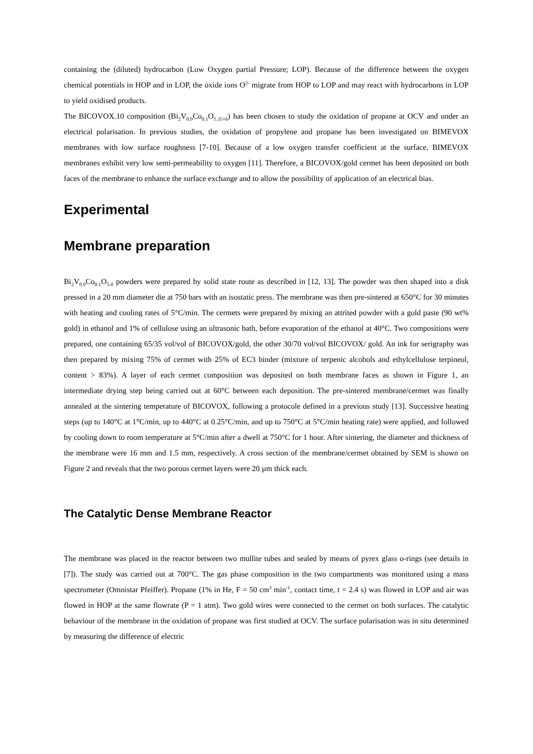containing the (diluted) hydrocarbon (Low Oxygen partial Pressure; LOP). Because of the difference between the oxygen chemical potentials in HOP and in LOP, the oxide ions O<sup>2-</sup> migrate from HOP to LOP and may react with hydrocarbons in LOP to yield oxidised products.
The BICOVOX.10 composition (Bi<sub>2</sub>V<sub>0.9</sub>Co<sub>0.1</sub>O<sub>5.35+δ</sub>) has been chosen to study the oxidation of propane at OCV and under an electrical polarisation. In previous studies, the oxidation of propylene and propane has been investigated on BIMEVOX membranes with low surface roughness [7-10]. Because of a low oxygen transfer coefficient at the surface, BIMEVOX membranes exhibit very low semi-permeability to oxygen [11]. Therefore, a BICOVOX/gold cermet has been deposited on both faces of the membrane to enhance the surface exchange and to allow the possibility of application of an electrical bias.
Experimental
Membrane preparation
Bi<sub>2</sub>V<sub>0.9</sub>Co<sub>0.1</sub>O<sub>5-δ</sub> powders were prepared by solid state route as described in [12, 13]. The powder was then shaped into a disk pressed in a 20 mm diameter die at 750 bars with an isostatic press. The membrane was then pre-sintered at 650°C for 30 minutes with heating and cooling rates of 5°C/min. The cermets were prepared by mixing an attrited powder with a gold paste (90 wt% gold) in ethanol and 1% of cellulose using an ultrasonic bath, before evaporation of the ethanol at 40°C. Two compositions were prepared, one containing 65/35 vol/vol of BICOVOX/gold, the other 30/70 vol/vol BICOVOX/ gold. An ink for serigraphy was then prepared by mixing 75% of cermet with 25% of EC3 binder (mixture of terpenic alcohols and ethylcellulose terpineol, content > 83%). A layer of each cermet composition was deposited on both membrane faces as shown in Figure 1, an intermediate drying step being carried out at 60°C between each deposition. The pre-sintered membrane/cermet was finally annealed at the sintering temperature of BICOVOX, following a protocole defined in a previous study [13]. Successive heating steps (up to 140°C at 1°C/min, up to 440°C at 0.25°C/min, and up to 750°C at 5°C/min heating rate) were applied, and followed by cooling down to room temperature at 5°C/min after a dwell at 750°C for 1 hour. After sintering, the diameter and thickness of the membrane were 16 mm and 1.5 mm, respectively. A cross section of the membrane/cermet obtained by SEM is shown on Figure 2 and reveals that the two porous cermet layers were 20 µm thick each.
The Catalytic Dense Membrane Reactor
The membrane was placed in the reactor between two mullite tubes and sealed by means of pyrex glass o-rings (see details in [7]). The study was carried out at 700°C. The gas phase composition in the two compartments was monitored using a mass spectrometer (Omnistar Pfeiffer). Propane (1% in He, F = 50 cm<sup>3</sup> min<sup>-1</sup>, contact time, t = 2.4 s) was flowed in LOP and air was flowed in HOP at the same flowrate (P = 1 atm). Two gold wires were connected to the cermet on both surfaces. The catalytic behaviour of the membrane in the oxidation of propane was first studied at OCV. The surface polarisation was in situ determined by measuring the difference of electric